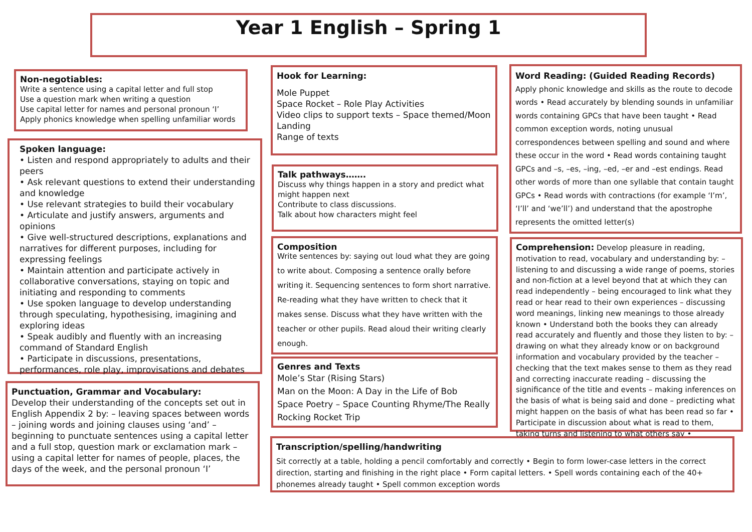Year 1 English – Spring 1
Non-negotiables:
Write a sentence using a capital letter and full stop
Use a question mark when writing a question
Use capital letter for names and personal pronoun ‘I’
Apply phonics knowledge when spelling unfamiliar words
Spoken language:
• Listen and respond appropriately to adults and their peers
• Ask relevant questions to extend their understanding and knowledge
• Use relevant strategies to build their vocabulary
• Articulate and justify answers, arguments and opinions
• Give well-structured descriptions, explanations and narratives for different purposes, including for expressing feelings
• Maintain attention and participate actively in collaborative conversations, staying on topic and initiating and responding to comments
• Use spoken language to develop understanding through speculating, hypothesising, imagining and exploring ideas
• Speak audibly and fluently with an increasing command of Standard English
• Participate in discussions, presentations, performances, role play, improvisations and debates
Punctuation, Grammar and Vocabulary:
Develop their understanding of the concepts set out in English Appendix 2 by: – leaving spaces between words – joining words and joining clauses using ‘and’ – beginning to punctuate sentences using a capital letter and a full stop, question mark or exclamation mark – using a capital letter for names of people, places, the days of the week, and the personal pronoun ‘I’
Hook for Learning:
Mole Puppet
Space Rocket – Role Play Activities
Video clips to support texts – Space themed/Moon Landing
Range of texts
Talk pathways…….
Discuss why things happen in a story and predict what might happen next
Contribute to class discussions.
Talk about how characters might feel
Composition
Write sentences by: saying out loud what they are going to write about. Composing a sentence orally before writing it. Sequencing sentences to form short narrative. Re-reading what they have written to check that it makes sense. Discuss what they have written with the teacher or other pupils. Read aloud their writing clearly enough.
Genres and Texts
Mole’s Star (Rising Stars)
Man on the Moon: A Day in the Life of Bob
Space Poetry – Space Counting Rhyme/The Really Rocking Rocket Trip
Word Reading: (Guided Reading Records)
Apply phonic knowledge and skills as the route to decode words • Read accurately by blending sounds in unfamiliar words containing GPCs that have been taught • Read common exception words, noting unusual correspondences between spelling and sound and where these occur in the word • Read words containing taught GPCs and –s, –es, –ing, –ed, –er and –est endings. Read other words of more than one syllable that contain taught GPCs • Read words with contractions (for example ‘I’m’, ‘I’ll’ and ‘we’ll’) and understand that the apostrophe represents the omitted letter(s)
Comprehension: Develop pleasure in reading, motivation to read, vocabulary and understanding by: – listening to and discussing a wide range of poems, stories and non-fiction at a level beyond that at which they can read independently – being encouraged to link what they read or hear read to their own experiences – discussing word meanings, linking new meanings to those already known • Understand both the books they can already read accurately and fluently and those they listen to by: – drawing on what they already know or on background information and vocabulary provided by the teacher – checking that the text makes sense to them as they read and correcting inaccurate reading – discussing the significance of the title and events – making inferences on the basis of what is being said and done – predicting what might happen on the basis of what has been read so far • Participate in discussion about what is read to them, taking turns and listening to what others say •
Transcription/spelling/handwriting
Sit correctly at a table, holding a pencil comfortably and correctly • Begin to form lower-case letters in the correct direction, starting and finishing in the right place • Form capital letters. • Spell words containing each of the 40+ phonemes already taught • Spell common exception words